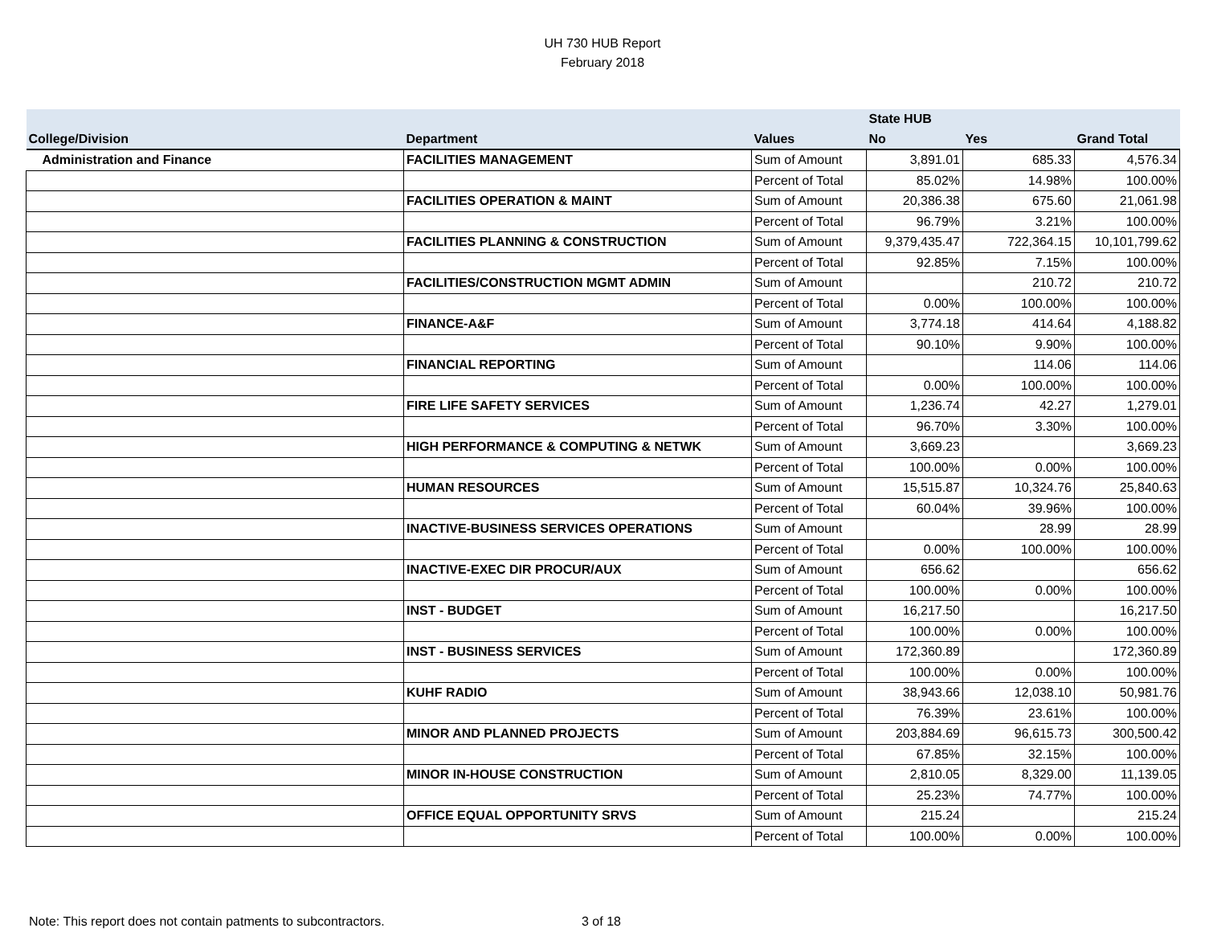UH 730 HUB Report
February 2018
| | | | State HUB | | |
| --- | --- | --- | --- | --- | --- |
| College/Division | Department | Values | No | Yes | Grand Total |
| Administration and Finance | FACILITIES MANAGEMENT | Sum of Amount | 3,891.01 | 685.33 | 4,576.34 |
| | | Percent of Total | 85.02% | 14.98% | 100.00% |
| | FACILITIES OPERATION & MAINT | Sum of Amount | 20,386.38 | 675.60 | 21,061.98 |
| | | Percent of Total | 96.79% | 3.21% | 100.00% |
| | FACILITIES PLANNING & CONSTRUCTION | Sum of Amount | 9,379,435.47 | 722,364.15 | 10,101,799.62 |
| | | Percent of Total | 92.85% | 7.15% | 100.00% |
| | FACILITIES/CONSTRUCTION MGMT ADMIN | Sum of Amount | | 210.72 | 210.72 |
| | | Percent of Total | 0.00% | 100.00% | 100.00% |
| | FINANCE-A&F | Sum of Amount | 3,774.18 | 414.64 | 4,188.82 |
| | | Percent of Total | 90.10% | 9.90% | 100.00% |
| | FINANCIAL REPORTING | Sum of Amount | | 114.06 | 114.06 |
| | | Percent of Total | 0.00% | 100.00% | 100.00% |
| | FIRE LIFE SAFETY SERVICES | Sum of Amount | 1,236.74 | 42.27 | 1,279.01 |
| | | Percent of Total | 96.70% | 3.30% | 100.00% |
| | HIGH PERFORMANCE & COMPUTING & NETWK | Sum of Amount | 3,669.23 | | 3,669.23 |
| | | Percent of Total | 100.00% | 0.00% | 100.00% |
| | HUMAN RESOURCES | Sum of Amount | 15,515.87 | 10,324.76 | 25,840.63 |
| | | Percent of Total | 60.04% | 39.96% | 100.00% |
| | INACTIVE-BUSINESS SERVICES OPERATIONS | Sum of Amount | | 28.99 | 28.99 |
| | | Percent of Total | 0.00% | 100.00% | 100.00% |
| | INACTIVE-EXEC DIR PROCUR/AUX | Sum of Amount | 656.62 | | 656.62 |
| | | Percent of Total | 100.00% | 0.00% | 100.00% |
| | INST - BUDGET | Sum of Amount | 16,217.50 | | 16,217.50 |
| | | Percent of Total | 100.00% | 0.00% | 100.00% |
| | INST - BUSINESS SERVICES | Sum of Amount | 172,360.89 | | 172,360.89 |
| | | Percent of Total | 100.00% | 0.00% | 100.00% |
| | KUHF RADIO | Sum of Amount | 38,943.66 | 12,038.10 | 50,981.76 |
| | | Percent of Total | 76.39% | 23.61% | 100.00% |
| | MINOR AND PLANNED PROJECTS | Sum of Amount | 203,884.69 | 96,615.73 | 300,500.42 |
| | | Percent of Total | 67.85% | 32.15% | 100.00% |
| | MINOR IN-HOUSE CONSTRUCTION | Sum of Amount | 2,810.05 | 8,329.00 | 11,139.05 |
| | | Percent of Total | 25.23% | 74.77% | 100.00% |
| | OFFICE EQUAL OPPORTUNITY SRVS | Sum of Amount | 215.24 | | 215.24 |
| | | Percent of Total | 100.00% | 0.00% | 100.00% |
Note: This report does not contain patments to subcontractors. 3 of 18